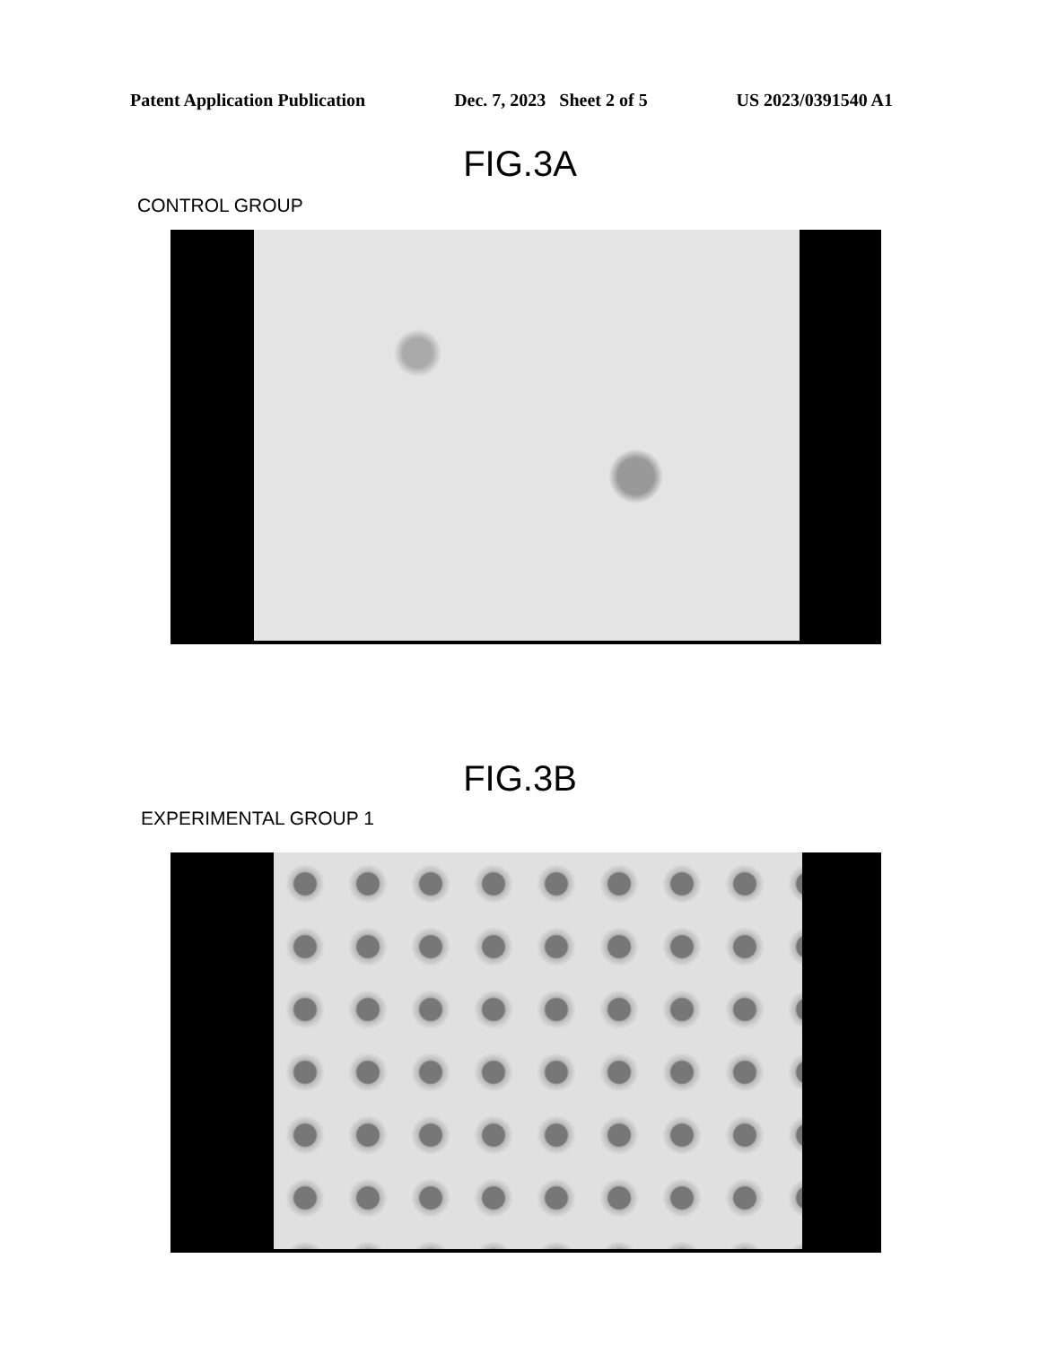Patent Application Publication Dec. 7, 2023 Sheet 2 of 5 US 2023/0391540 A1
FIG.3A
CONTROL GROUP
FIG.3B
EXPERIMENTAL GROUP 1